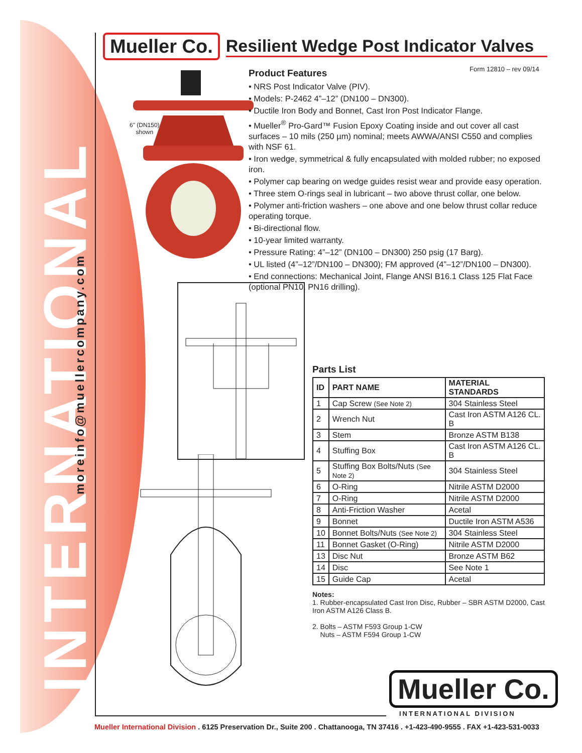INTERNATIONAL
moreinfo@muellercompany.com
Mueller Co.
Resilient Wedge Post Indicator Valves
Form 12810 – rev 09/14
6" (DN150)
shown
Product Features
• NRS Post Indicator Valve (PIV).
• Models: P-2462 4”–12” (DN100 – DN300).
• Ductile Iron Body and Bonnet, Cast Iron Post Indicator Flange.
• Mueller<sup>®</sup> Pro-Gard™ Fusion Epoxy Coating inside and out cover all cast surfaces – 10 mils (250 µm) nominal; meets AWWA/ANSI C550 and complies with NSF 61.
• Iron wedge, symmetrical & fully encapsulated with molded rubber; no exposed iron.
• Polymer cap bearing on wedge guides resist wear and provide easy operation.
• Three stem O-rings seal in lubricant – two above thrust collar, one below.
• Polymer anti-friction washers – one above and one below thrust collar reduce operating torque.
• Bi-directional flow.
• 10-year limited warranty.
• Pressure Rating: 4”–12” (DN100 – DN300) 250 psig (17 Barg).
• UL listed (4”–12”/DN100 – DN300); FM approved (4”–12”/DN100 – DN300).
• End connections: Mechanical Joint, Flange ANSI B16.1 Class 125 Flat Face (optional PN10, PN16 drilling).
Parts List
| ID | PART NAME | MATERIAL STANDARDS |
| --- | --- | --- |
| 1 | Cap Screw (See Note 2) | 304 Stainless Steel |
| 2 | Wrench Nut | Cast Iron ASTM A126 CL. B |
| 3 | Stem | Bronze ASTM B138 |
| 4 | Stuffing Box | Cast Iron ASTM A126 CL. B |
| 5 | Stuffing Box Bolts/Nuts (See Note 2) | 304 Stainless Steel |
| 6 | O-Ring | Nitrile ASTM D2000 |
| 7 | O-Ring | Nitrile ASTM D2000 |
| 8 | Anti-Friction Washer | Acetal |
| 9 | Bonnet | Ductile Iron ASTM A536 |
| 10 | Bonnet Bolts/Nuts (See Note 2) | 304 Stainless Steel |
| 11 | Bonnet Gasket (O-Ring) | Nitrile ASTM D2000 |
| 13 | Disc Nut | Bronze ASTM B62 |
| 14 | Disc | See Note 1 |
| 15 | Guide Cap | Acetal |
Notes:
1. Rubber-encapsulated Cast Iron Disc, Rubber – SBR ASTM D2000, Cast Iron ASTM A126 Class B.
2. Bolts – ASTM F593 Group 1-CW
Nuts – ASTM F594 Group 1-CW
Mueller Co.
INTERNATIONAL DIVISION
Mueller International Division . 6125 Preservation Dr., Suite 200 . Chattanooga, TN 37416 . +1-423-490-9555 . FAX +1-423-531-0033